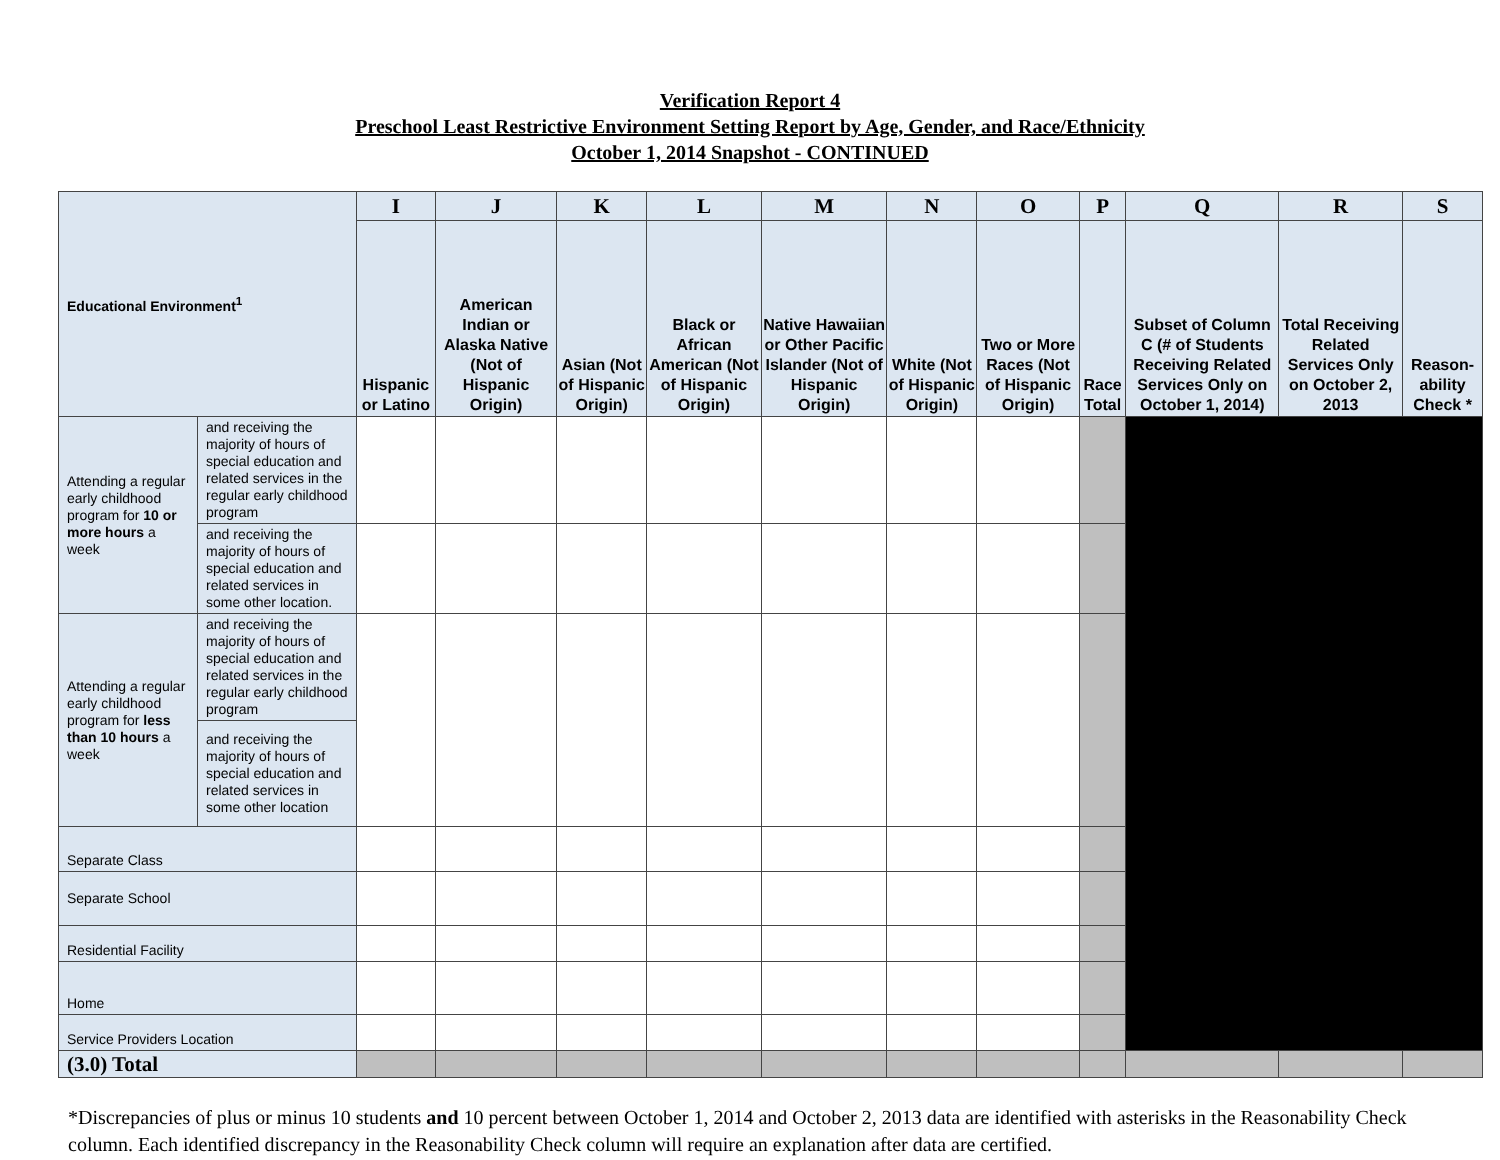Verification Report 4
Preschool Least Restrictive Environment Setting Report by Age, Gender, and Race/Ethnicity
October 1, 2014 Snapshot - CONTINUED
| Educational Environment<sup>1</sup> | | I | J | K | L | M | N | O | P | Q | R | S |
| --- | --- | --- | --- | --- | --- | --- | --- | --- | --- | --- | --- | --- |
| | | Hispanic or Latino | American Indian or Alaska Native (Not of Hispanic Origin) | Asian (Not of Hispanic Origin) | Black or African American (Not of Hispanic Origin) | Native Hawaiian or Other Pacific Islander (Not of Hispanic Origin) | White (Not of Hispanic Origin) | Two or More Races (Not of Hispanic Origin) | Race Total | Subset of Column C (# of Students Receiving Related Services Only on October 1, 2014) | Total Receiving Related Services Only on October 2, 2013 | Reason-ability Check * |
| Attending a regular early childhood program for 10 or more hours a week | and receiving the majority of hours of special education and related services in the regular early childhood program | | | | | | | | | | | |
| | and receiving the majority of hours of special education and related services in some other location. | | | | | | | | | | | |
| Attending a regular early childhood program for less than 10 hours a week | and receiving the majority of hours of special education and related services in the regular early childhood program | | | | | | | | | | | |
| | and receiving the majority of hours of special education and related services in some other location | | | | | | | | | | | |
| Separate Class | | | | | | | | | | | | |
| Separate School | | | | | | | | | | | | |
| Residential Facility | | | | | | | | | | | | |
| Home | | | | | | | | | | | | |
| Service Providers Location | | | | | | | | | | | | |
| (3.0) Total | | | | | | | | | | | | |
*Discrepancies of plus or minus 10 students and 10 percent between October 1, 2014 and October 2, 2013 data are identified with asterisks in the Reasonability Check column. Each identified discrepancy in the Reasonability Check column will require an explanation after data are certified.